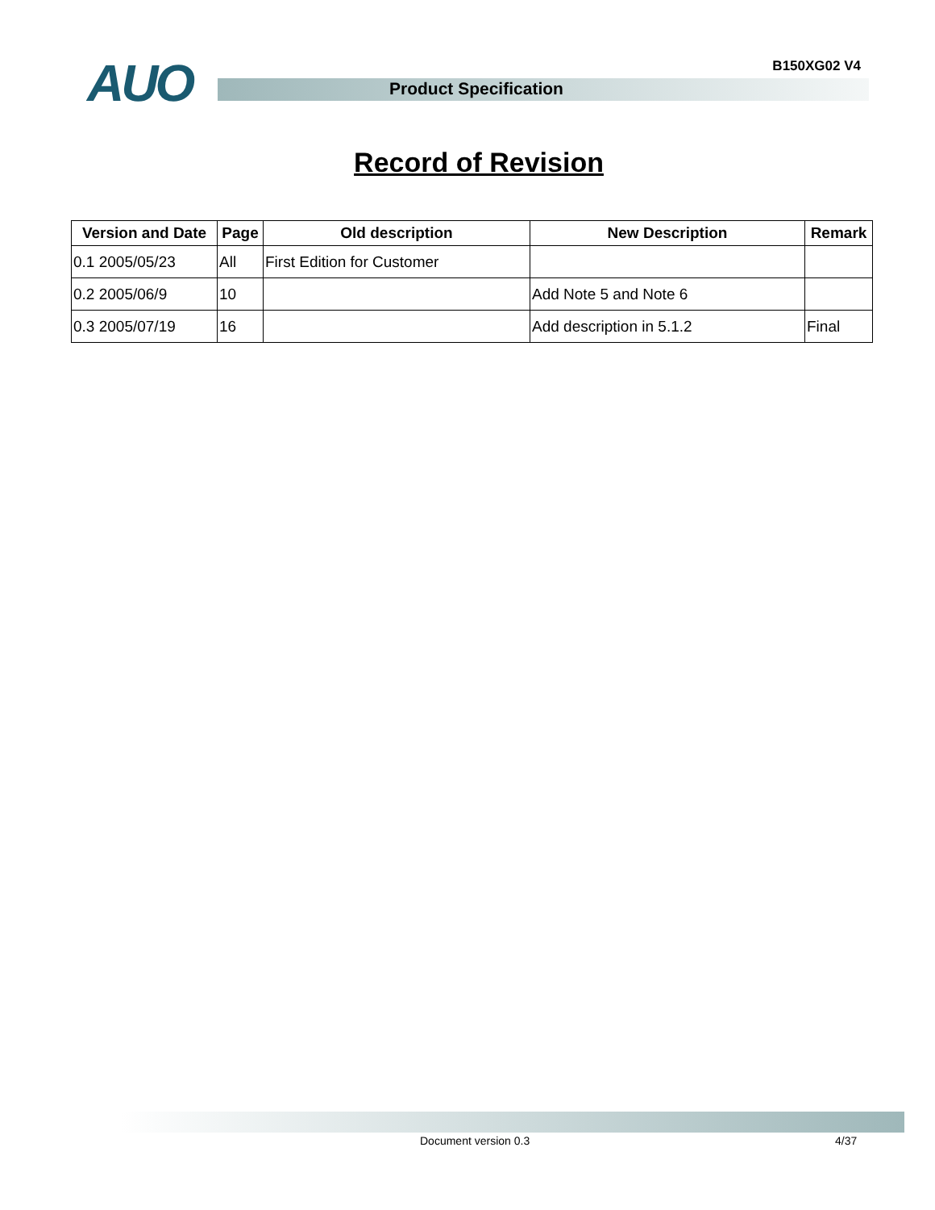AUO B150XG02 V4
Product Specification
Record of Revision
| Version and Date | Page | Old description | New Description | Remark |
| --- | --- | --- | --- | --- |
| 0.1 2005/05/23 | All | First Edition for Customer | | |
| 0.2 2005/06/9 | 10 | | Add Note 5 and Note 6 | |
| 0.3 2005/07/19 | 16 | | Add description in 5.1.2 | Final |
Document version 0.3 4/37